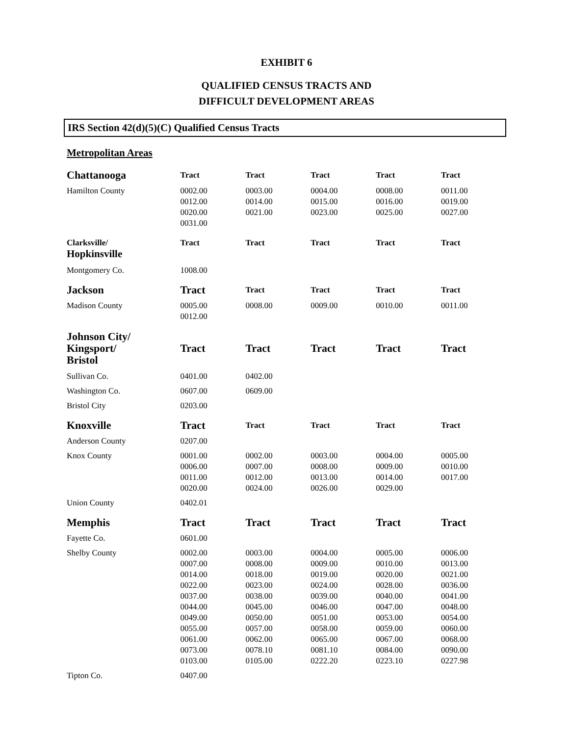EXHIBIT 6
QUALIFIED CENSUS TRACTS AND
DIFFICULT DEVELOPMENT AREAS
IRS Section 42(d)(5)(C) Qualified Census Tracts
Metropolitan Areas
| Chattanooga | Tract | Tract | Tract | Tract | Tract |
| --- | --- | --- | --- | --- | --- |
| Hamilton County | 0002.00 0012.00 0020.00 0031.00 | 0003.00 0014.00 0021.00 | 0004.00 0015.00 0023.00 | 0008.00 0016.00 0025.00 | 0011.00 0019.00 0027.00 |
| Clarksville/ Hopkinsville | Tract | Tract | Tract | Tract | Tract |
| Montgomery Co. | 1008.00 | | | | |
| Jackson | Tract | Tract | Tract | Tract | Tract |
| Madison County | 0005.00 0012.00 | 0008.00 | 0009.00 | 0010.00 | 0011.00 |
| Johnson City/ Kingsport/ Bristol | Tract | Tract | Tract | Tract | Tract |
| Sullivan Co. | 0401.00 | 0402.00 | | | |
| Washington Co. | 0607.00 | 0609.00 | | | |
| Bristol City | 0203.00 | | | | |
| Knoxville | Tract | Tract | Tract | Tract | Tract |
| Anderson County | 0207.00 | | | | |
| Knox County | 0001.00 0006.00 0011.00 0020.00 | 0002.00 0007.00 0012.00 0024.00 | 0003.00 0008.00 0013.00 0026.00 | 0004.00 0009.00 0014.00 0029.00 | 0005.00 0010.00 0017.00 |
| Union County | 0402.01 | | | | |
| Memphis | Tract | Tract | Tract | Tract | Tract |
| Fayette Co. | 0601.00 | | | | |
| Shelby County | 0002.00 0007.00 0014.00 0022.00 0037.00 0044.00 0049.00 0055.00 0061.00 0073.00 0103.00 | 0003.00 0008.00 0018.00 0023.00 0038.00 0045.00 0050.00 0057.00 0062.00 0078.10 0105.00 | 0004.00 0009.00 0019.00 0024.00 0039.00 0046.00 0051.00 0058.00 0065.00 0081.10 0222.20 | 0005.00 0010.00 0020.00 0028.00 0040.00 0047.00 0053.00 0059.00 0067.00 0084.00 0223.10 | 0006.00 0013.00 0021.00 0036.00 0041.00 0048.00 0054.00 0060.00 0068.00 0090.00 0227.98 |
| Tipton Co. | 0407.00 | | | | |